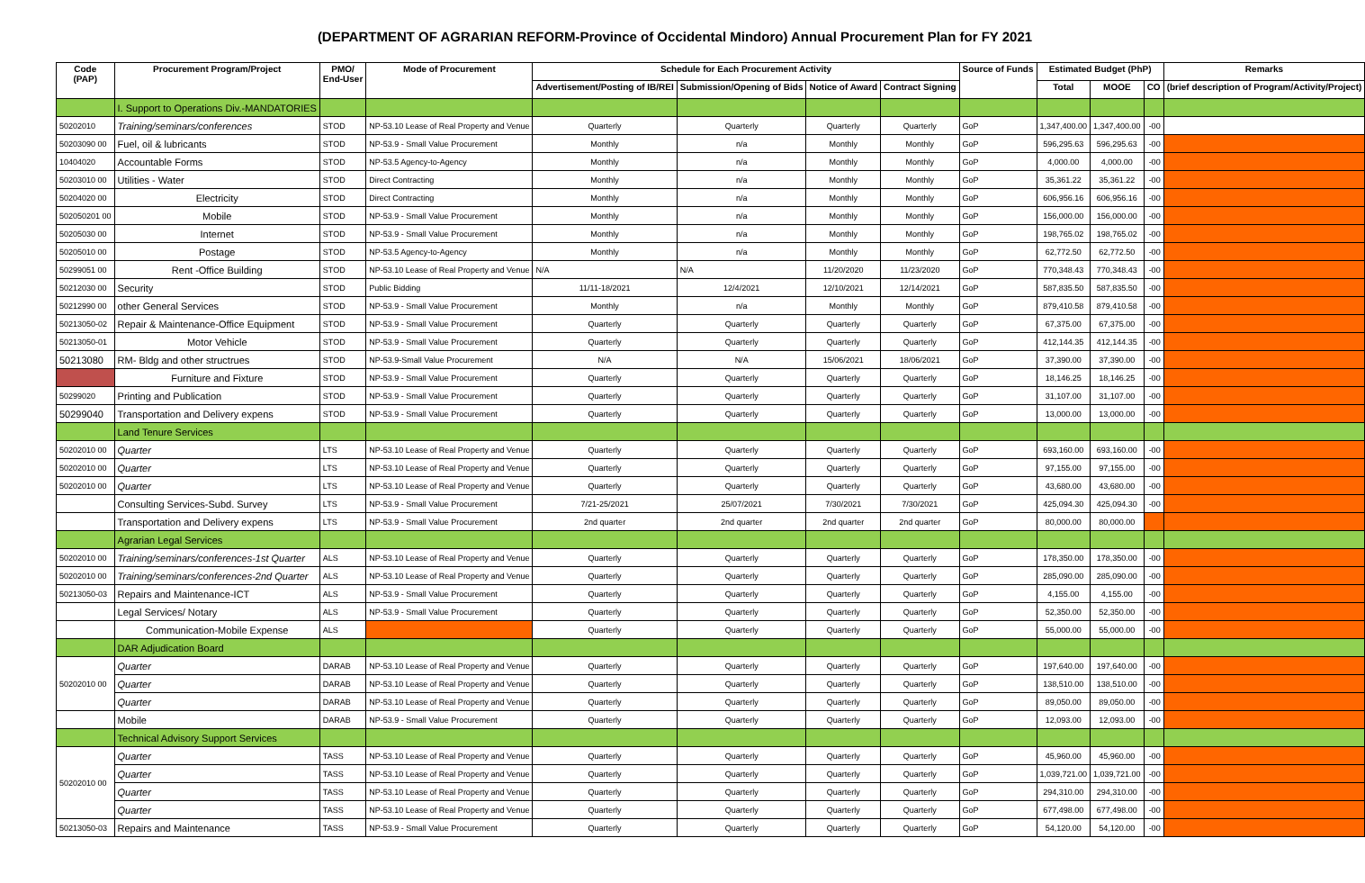(DEPARTMENT OF AGRARIAN REFORM-Province of Occidental Mindoro) Annual Procurement Plan for FY 2021
| Code (PAP) | Procurement Program/Project | PMO/ End-User | Mode of Procurement | Schedule for Each Procurement Activity | | | | Source of Funds | Estimated Budget (PhP) | | | Remarks |
| --- | --- | --- | --- | --- | --- | --- | --- | --- | --- | --- | --- | --- |
| | | | | Advertisement/Posting of IB/REI | Submission/Opening of Bids | Notice of Award | Contract Signing | | Total | MOOE | CO | (brief description of Program/Activity/Project) |
| | I. Support to Operations Div.-MANDATORIES | | | | | | | | | | | |
| 50202010 | Training/seminars/conferences | STOD | NP-53.10 Lease of Real Property and Venue | Quarterly | Quarterly | Quarterly | Quarterly | GoP | 1,347,400.00 | 1,347,400.00 | -00 | |
| 50203090 00 | Fuel, oil & lubricants | STOD | NP-53.9 - Small Value Procurement | Monthly | n/a | Monthly | Monthly | GoP | 596,295.63 | 596,295.63 | -00 | |
| 10404020 | Accountable Forms | STOD | NP-53.5 Agency-to-Agency | Monthly | n/a | Monthly | Monthly | GoP | 4,000.00 | 4,000.00 | -00 | |
| 50203010 00 | Utilities - Water | STOD | Direct Contracting | Monthly | n/a | Monthly | Monthly | GoP | 35,361.22 | 35,361.22 | -00 | |
| 50204020 00 | Electricity | STOD | Direct Contracting | Monthly | n/a | Monthly | Monthly | GoP | 606,956.16 | 606,956.16 | -00 | |
| 502050201 00 | Mobile | STOD | NP-53.9 - Small Value Procurement | Monthly | n/a | Monthly | Monthly | GoP | 156,000.00 | 156,000.00 | -00 | |
| 50205030 00 | Internet | STOD | NP-53.9 - Small Value Procurement | Monthly | n/a | Monthly | Monthly | GoP | 198,765.02 | 198,765.02 | -00 | |
| 50205010 00 | Postage | STOD | NP-53.5 Agency-to-Agency | Monthly | n/a | Monthly | Monthly | GoP | 62,772.50 | 62,772.50 | -00 | |
| 50299051 00 | Rent -Office Building | STOD | NP-53.10 Lease of Real Property and Venue | N/A | N/A | 11/20/2020 | 11/23/2020 | GoP | 770,348.43 | 770,348.43 | -00 | |
| 50212030 00 | Security | STOD | Public Bidding | 11/11-18/2021 | 12/4/2021 | 12/10/2021 | 12/14/2021 | GoP | 587,835.50 | 587,835.50 | -00 | |
| 50212990 00 | other General Services | STOD | NP-53.9 - Small Value Procurement | Monthly | n/a | Monthly | Monthly | GoP | 879,410.58 | 879,410.58 | -00 | |
| 50213050-02 | Repair & Maintenance-Office Equipment | STOD | NP-53.9 - Small Value Procurement | Quarterly | Quarterly | Quarterly | Quarterly | GoP | 67,375.00 | 67,375.00 | -00 | |
| 50213050-01 | Motor Vehicle | STOD | NP-53.9 - Small Value Procurement | Quarterly | Quarterly | Quarterly | Quarterly | GoP | 412,144.35 | 412,144.35 | -00 | |
| 50213080 | RM- Bldg and other structrues | STOD | NP-53.9-Small Value Procurement | N/A | N/A | 15/06/2021 | 18/06/2021 | GoP | 37,390.00 | 37,390.00 | -00 | |
| | Furniture and Fixture | STOD | NP-53.9 - Small Value Procurement | Quarterly | Quarterly | Quarterly | Quarterly | GoP | 18,146.25 | 18,146.25 | -00 | |
| 50299020 | Printing and Publication | STOD | NP-53.9 - Small Value Procurement | Quarterly | Quarterly | Quarterly | Quarterly | GoP | 31,107.00 | 31,107.00 | -00 | |
| 50299040 | Transportation and Delivery expens | STOD | NP-53.9 - Small Value Procurement | Quarterly | Quarterly | Quarterly | Quarterly | GoP | 13,000.00 | 13,000.00 | -00 | |
| | Land Tenure Services | | | | | | | | | | | |
| 50202010 00 | Quarter | LTS | NP-53.10 Lease of Real Property and Venue | Quarterly | Quarterly | Quarterly | Quarterly | GoP | 693,160.00 | 693,160.00 | -00 | |
| 50202010 00 | Quarter | LTS | NP-53.10 Lease of Real Property and Venue | Quarterly | Quarterly | Quarterly | Quarterly | GoP | 97,155.00 | 97,155.00 | -00 | |
| 50202010 00 | Quarter | LTS | NP-53.10 Lease of Real Property and Venue | Quarterly | Quarterly | Quarterly | Quarterly | GoP | 43,680.00 | 43,680.00 | -00 | |
| | Consulting Services-Subd. Survey | LTS | NP-53.9 - Small Value Procurement | 7/21-25/2021 | 25/07/2021 | 7/30/2021 | 7/30/2021 | GoP | 425,094.30 | 425,094.30 | -00 | |
| | Transportation and Delivery expens | LTS | NP-53.9 - Small Value Procurement | 2nd quarter | 2nd quarter | 2nd quarter | 2nd quarter | GoP | 80,000.00 | 80,000.00 | | |
| | Agrarian Legal Services | | | | | | | | | | | |
| 50202010 00 | Training/seminars/conferences-1st Quarter | ALS | NP-53.10 Lease of Real Property and Venue | Quarterly | Quarterly | Quarterly | Quarterly | GoP | 178,350.00 | 178,350.00 | -00 | |
| 50202010 00 | Training/seminars/conferences-2nd Quarter | ALS | NP-53.10 Lease of Real Property and Venue | Quarterly | Quarterly | Quarterly | Quarterly | GoP | 285,090.00 | 285,090.00 | -00 | |
| 50213050-03 | Repairs and Maintenance-ICT | ALS | NP-53.9 - Small Value Procurement | Quarterly | Quarterly | Quarterly | Quarterly | GoP | 4,155.00 | 4,155.00 | -00 | |
| | Legal Services/ Notary | ALS | NP-53.9 - Small Value Procurement | Quarterly | Quarterly | Quarterly | Quarterly | GoP | 52,350.00 | 52,350.00 | -00 | |
| | Communication-Mobile Expense | ALS | | Quarterly | Quarterly | Quarterly | Quarterly | GoP | 55,000.00 | 55,000.00 | -00 | |
| | DAR Adjudication Board | | | | | | | | | | | |
| 50202010 00 | Quarter | DARAB | NP-53.10 Lease of Real Property and Venue | Quarterly | Quarterly | Quarterly | Quarterly | GoP | 197,640.00 | 197,640.00 | -00 | |
| | Quarter | DARAB | NP-53.10 Lease of Real Property and Venue | Quarterly | Quarterly | Quarterly | Quarterly | GoP | 138,510.00 | 138,510.00 | -00 | |
| | Quarter | DARAB | NP-53.10 Lease of Real Property and Venue | Quarterly | Quarterly | Quarterly | Quarterly | GoP | 89,050.00 | 89,050.00 | -00 | |
| | Mobile | DARAB | NP-53.9 - Small Value Procurement | Quarterly | Quarterly | Quarterly | Quarterly | GoP | 12,093.00 | 12,093.00 | -00 | |
| | Technical Advisory Support Services | | | | | | | | | | | |
| 50202010 00 | Quarter | TASS | NP-53.10 Lease of Real Property and Venue | Quarterly | Quarterly | Quarterly | Quarterly | GoP | 45,960.00 | 45,960.00 | -00 | |
| | Quarter | TASS | NP-53.10 Lease of Real Property and Venue | Quarterly | Quarterly | Quarterly | Quarterly | GoP | 1,039,721.00 | 1,039,721.00 | -00 | |
| | Quarter | TASS | NP-53.10 Lease of Real Property and Venue | Quarterly | Quarterly | Quarterly | Quarterly | GoP | 294,310.00 | 294,310.00 | -00 | |
| | Quarter | TASS | NP-53.10 Lease of Real Property and Venue | Quarterly | Quarterly | Quarterly | Quarterly | GoP | 677,498.00 | 677,498.00 | -00 | |
| 50213050-03 | Repairs and Maintenance | TASS | NP-53.9 - Small Value Procurement | Quarterly | Quarterly | Quarterly | Quarterly | GoP | 54,120.00 | 54,120.00 | -00 | |